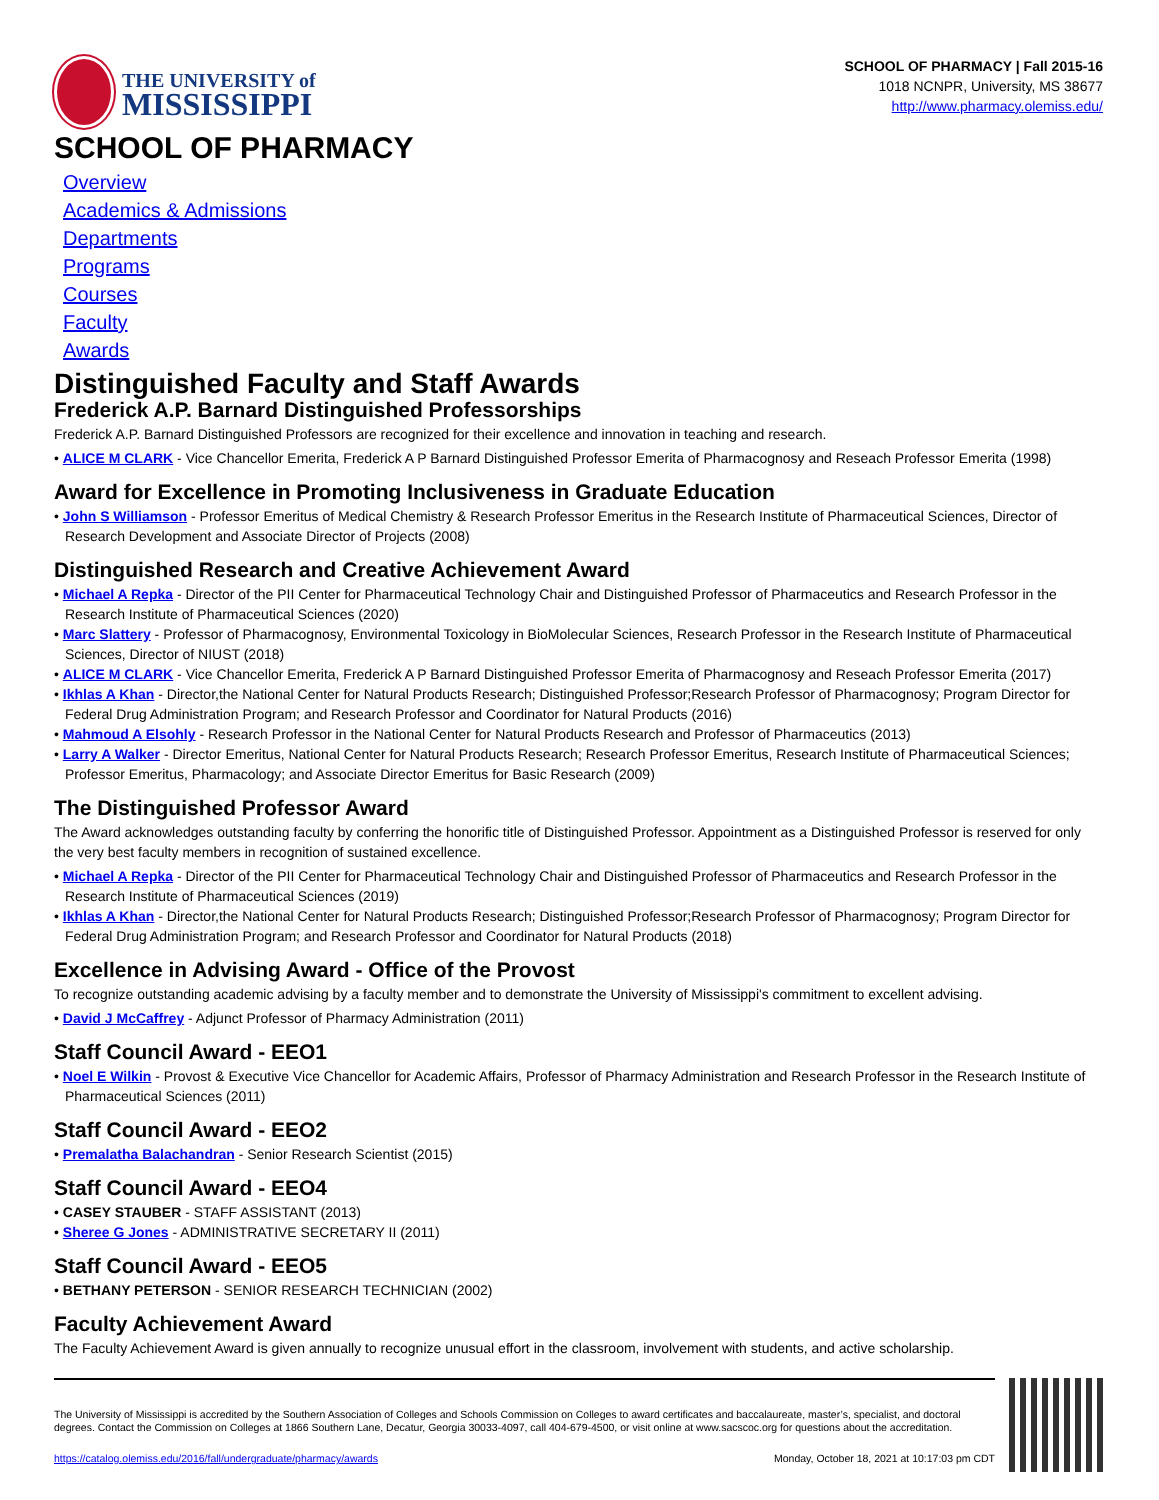THE UNIVERSITY of
MISSISSIPPI
SCHOOL OF PHARMACY | Fall 2015-16
1018 NCNPR, University, MS 38677
http://www.pharmacy.olemiss.edu/
SCHOOL OF PHARMACY
Overview
Academics & Admissions
Departments
Programs
Courses
Faculty
Awards
Distinguished Faculty and Staff Awards
Frederick A.P. Barnard Distinguished Professorships
Frederick A.P. Barnard Distinguished Professors are recognized for their excellence and innovation in teaching and research.
• ALICE M CLARK - Vice Chancellor Emerita, Frederick A P Barnard Distinguished Professor Emerita of Pharmacognosy and Reseach Professor Emerita (1998)
Award for Excellence in Promoting Inclusiveness in Graduate Education
• John S Williamson - Professor Emeritus of Medical Chemistry & Research Professor Emeritus in the Research Institute of Pharmaceutical Sciences, Director of Research Development and Associate Director of Projects (2008)
Distinguished Research and Creative Achievement Award
• Michael A Repka - Director of the PII Center for Pharmaceutical Technology Chair and Distinguished Professor of Pharmaceutics and Research Professor in the Research Institute of Pharmaceutical Sciences (2020)
• Marc Slattery - Professor of Pharmacognosy, Environmental Toxicology in BioMolecular Sciences, Research Professor in the Research Institute of Pharmaceutical Sciences, Director of NIUST (2018)
• ALICE M CLARK - Vice Chancellor Emerita, Frederick A P Barnard Distinguished Professor Emerita of Pharmacognosy and Reseach Professor Emerita (2017)
• Ikhlas A Khan - Director,the National Center for Natural Products Research; Distinguished Professor;Research Professor of Pharmacognosy; Program Director for Federal Drug Administration Program; and Research Professor and Coordinator for Natural Products (2016)
• Mahmoud A Elsohly - Research Professor in the National Center for Natural Products Research and Professor of Pharmaceutics (2013)
• Larry A Walker - Director Emeritus, National Center for Natural Products Research; Research Professor Emeritus, Research Institute of Pharmaceutical Sciences; Professor Emeritus, Pharmacology; and Associate Director Emeritus for Basic Research (2009)
The Distinguished Professor Award
The Award acknowledges outstanding faculty by conferring the honorific title of Distinguished Professor. Appointment as a Distinguished Professor is reserved for only the very best faculty members in recognition of sustained excellence.
• Michael A Repka - Director of the PII Center for Pharmaceutical Technology Chair and Distinguished Professor of Pharmaceutics and Research Professor in the Research Institute of Pharmaceutical Sciences (2019)
• Ikhlas A Khan - Director,the National Center for Natural Products Research; Distinguished Professor;Research Professor of Pharmacognosy; Program Director for Federal Drug Administration Program; and Research Professor and Coordinator for Natural Products (2018)
Excellence in Advising Award - Office of the Provost
To recognize outstanding academic advising by a faculty member and to demonstrate the University of Mississippi's commitment to excellent advising.
• David J McCaffrey - Adjunct Professor of Pharmacy Administration (2011)
Staff Council Award - EEO1
• Noel E Wilkin - Provost & Executive Vice Chancellor for Academic Affairs, Professor of Pharmacy Administration and Research Professor in the Research Institute of Pharmaceutical Sciences (2011)
Staff Council Award - EEO2
• Premalatha Balachandran - Senior Research Scientist (2015)
Staff Council Award - EEO4
• CASEY STAUBER - STAFF ASSISTANT (2013)
• Sheree G Jones - ADMINISTRATIVE SECRETARY II (2011)
Staff Council Award - EEO5
• BETHANY PETERSON - SENIOR RESEARCH TECHNICIAN (2002)
Faculty Achievement Award
The Faculty Achievement Award is given annually to recognize unusual effort in the classroom, involvement with students, and active scholarship.
The University of Mississippi is accredited by the Southern Association of Colleges and Schools Commission on Colleges to award certificates and baccalaureate, master’s, specialist, and doctoral degrees. Contact the Commission on Colleges at 1866 Southern Lane, Decatur, Georgia 30033-4097, call 404-679-4500, or visit online at www.sacscoc.org for questions about the accreditation.
https://catalog.olemiss.edu/2016/fall/undergraduate/pharmacy/awards Monday, October 18, 2021 at 10:17:03 pm CDT